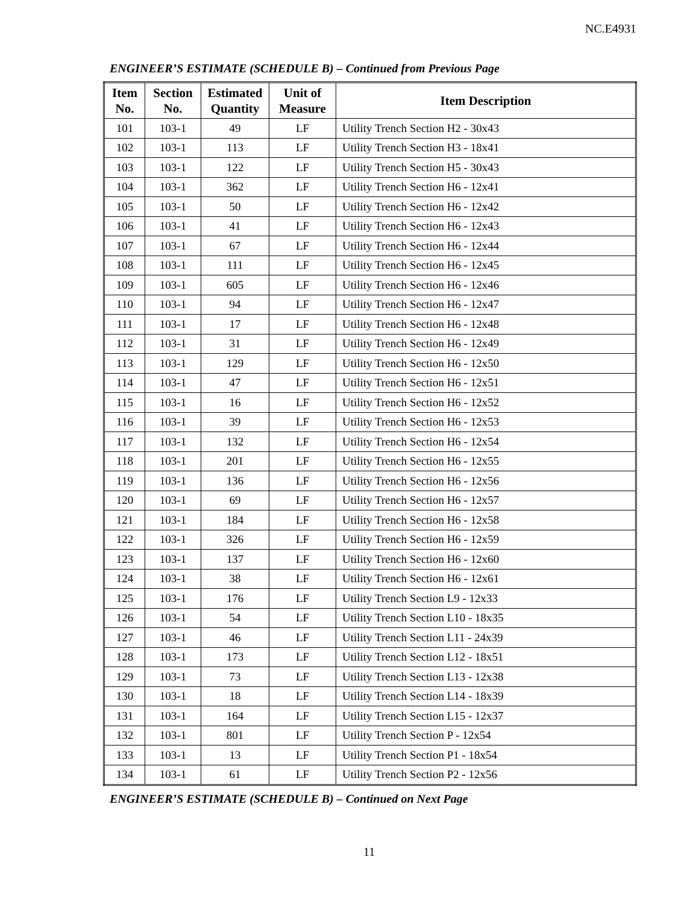NC.E4931
ENGINEER’S ESTIMATE (SCHEDULE B) – Continued from Previous Page
| Item No. | Section No. | Estimated Quantity | Unit of Measure | Item Description |
| --- | --- | --- | --- | --- |
| 101 | 103-1 | 49 | LF | Utility Trench Section H2 - 30x43 |
| 102 | 103-1 | 113 | LF | Utility Trench Section H3 - 18x41 |
| 103 | 103-1 | 122 | LF | Utility Trench Section H5 - 30x43 |
| 104 | 103-1 | 362 | LF | Utility Trench Section H6 - 12x41 |
| 105 | 103-1 | 50 | LF | Utility Trench Section H6 - 12x42 |
| 106 | 103-1 | 41 | LF | Utility Trench Section H6 - 12x43 |
| 107 | 103-1 | 67 | LF | Utility Trench Section H6 - 12x44 |
| 108 | 103-1 | 111 | LF | Utility Trench Section H6 - 12x45 |
| 109 | 103-1 | 605 | LF | Utility Trench Section H6 - 12x46 |
| 110 | 103-1 | 94 | LF | Utility Trench Section H6 - 12x47 |
| 111 | 103-1 | 17 | LF | Utility Trench Section H6 - 12x48 |
| 112 | 103-1 | 31 | LF | Utility Trench Section H6 - 12x49 |
| 113 | 103-1 | 129 | LF | Utility Trench Section H6 - 12x50 |
| 114 | 103-1 | 47 | LF | Utility Trench Section H6 - 12x51 |
| 115 | 103-1 | 16 | LF | Utility Trench Section H6 - 12x52 |
| 116 | 103-1 | 39 | LF | Utility Trench Section H6 - 12x53 |
| 117 | 103-1 | 132 | LF | Utility Trench Section H6 - 12x54 |
| 118 | 103-1 | 201 | LF | Utility Trench Section H6 - 12x55 |
| 119 | 103-1 | 136 | LF | Utility Trench Section H6 - 12x56 |
| 120 | 103-1 | 69 | LF | Utility Trench Section H6 - 12x57 |
| 121 | 103-1 | 184 | LF | Utility Trench Section H6 - 12x58 |
| 122 | 103-1 | 326 | LF | Utility Trench Section H6 - 12x59 |
| 123 | 103-1 | 137 | LF | Utility Trench Section H6 - 12x60 |
| 124 | 103-1 | 38 | LF | Utility Trench Section H6 - 12x61 |
| 125 | 103-1 | 176 | LF | Utility Trench Section L9 - 12x33 |
| 126 | 103-1 | 54 | LF | Utility Trench Section L10 - 18x35 |
| 127 | 103-1 | 46 | LF | Utility Trench Section L11 - 24x39 |
| 128 | 103-1 | 173 | LF | Utility Trench Section L12 - 18x51 |
| 129 | 103-1 | 73 | LF | Utility Trench Section L13 - 12x38 |
| 130 | 103-1 | 18 | LF | Utility Trench Section L14 - 18x39 |
| 131 | 103-1 | 164 | LF | Utility Trench Section L15 - 12x37 |
| 132 | 103-1 | 801 | LF | Utility Trench Section P - 12x54 |
| 133 | 103-1 | 13 | LF | Utility Trench Section P1 - 18x54 |
| 134 | 103-1 | 61 | LF | Utility Trench Section P2 - 12x56 |
ENGINEER’S ESTIMATE (SCHEDULE B) – Continued on Next Page
11